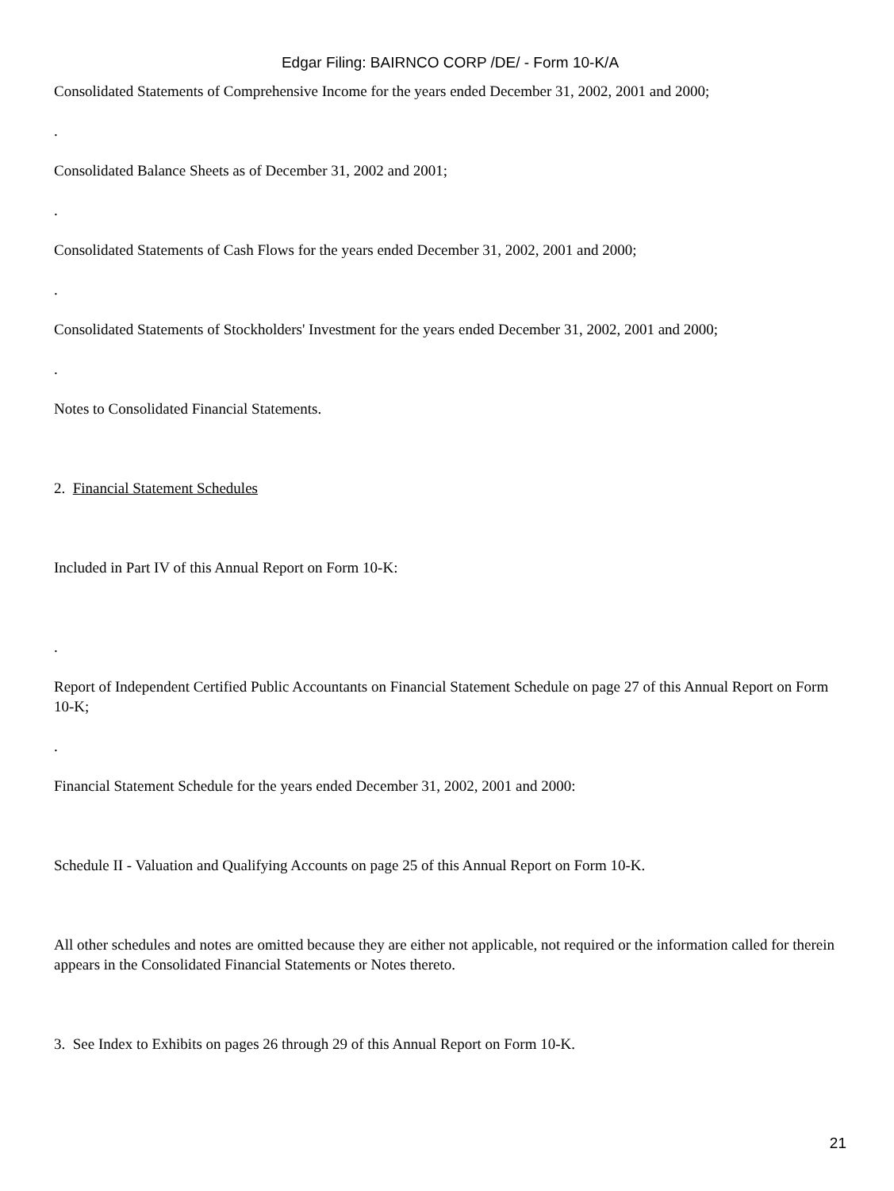Edgar Filing: BAIRNCO CORP /DE/ - Form 10-K/A
Consolidated Statements of Comprehensive Income for the years ended December 31, 2002, 2001 and 2000;
.
Consolidated Balance Sheets as of December 31, 2002 and 2001;
.
Consolidated Statements of Cash Flows for the years ended December 31, 2002, 2001 and 2000;
.
Consolidated Statements of Stockholders' Investment for the years ended December 31, 2002, 2001 and 2000;
.
Notes to Consolidated Financial Statements.
2. Financial Statement Schedules
Included in Part IV of this Annual Report on Form 10-K:
.
Report of Independent Certified Public Accountants on Financial Statement Schedule on page 27 of this Annual Report on Form 10-K;
.
Financial Statement Schedule for the years ended December 31, 2002, 2001 and 2000:
Schedule II - Valuation and Qualifying Accounts on page 25 of this Annual Report on Form 10-K.
All other schedules and notes are omitted because they are either not applicable, not required or the information called for therein appears in the Consolidated Financial Statements or Notes thereto.
3. See Index to Exhibits on pages 26 through 29 of this Annual Report on Form 10-K.
21